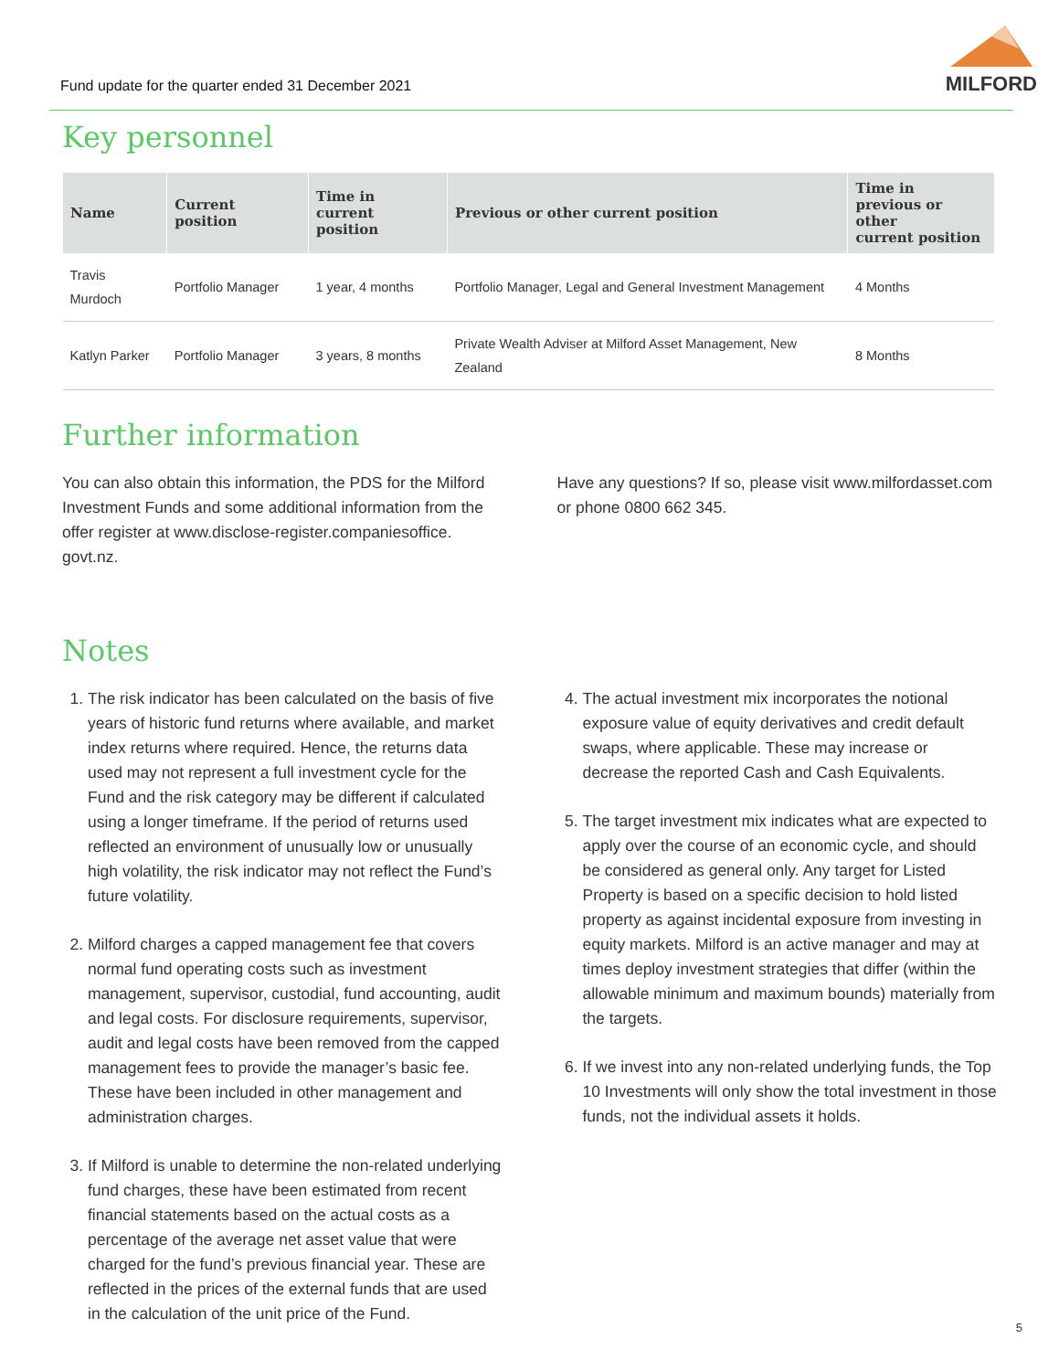Fund update for the quarter ended 31 December 2021
MILFORD
Key personnel
| Name | Current position | Time in current position | Previous or other current position | Time in previous or other current position |
| --- | --- | --- | --- | --- |
| Travis Murdoch | Portfolio Manager | 1 year, 4 months | Portfolio Manager, Legal and General Investment Management | 4 Months |
| Katlyn Parker | Portfolio Manager | 3 years, 8 months | Private Wealth Adviser at Milford Asset Management, New Zealand | 8 Months |
Further information
You can also obtain this information, the PDS for the Milford Investment Funds and some additional information from the offer register at www.disclose-register.companiesoffice. govt.nz.
Have any questions? If so, please visit www.milfordasset.com or phone 0800 662 345.
Notes
1. The risk indicator has been calculated on the basis of five years of historic fund returns where available, and market index returns where required. Hence, the returns data used may not represent a full investment cycle for the Fund and the risk category may be different if calculated using a longer timeframe. If the period of returns used reflected an environment of unusually low or unusually high volatility, the risk indicator may not reflect the Fund’s future volatility.
2. Milford charges a capped management fee that covers normal fund operating costs such as investment management, supervisor, custodial, fund accounting, audit and legal costs. For disclosure requirements, supervisor, audit and legal costs have been removed from the capped management fees to provide the manager’s basic fee. These have been included in other management and administration charges.
3. If Milford is unable to determine the non-related underlying fund charges, these have been estimated from recent financial statements based on the actual costs as a percentage of the average net asset value that were charged for the fund’s previous financial year. These are reflected in the prices of the external funds that are used in the calculation of the unit price of the Fund.
4. The actual investment mix incorporates the notional exposure value of equity derivatives and credit default swaps, where applicable. These may increase or decrease the reported Cash and Cash Equivalents.
5. The target investment mix indicates what are expected to apply over the course of an economic cycle, and should be considered as general only. Any target for Listed Property is based on a specific decision to hold listed property as against incidental exposure from investing in equity markets. Milford is an active manager and may at times deploy investment strategies that differ (within the allowable minimum and maximum bounds) materially from the targets.
6. If we invest into any non-related underlying funds, the Top 10 Investments will only show the total investment in those funds, not the individual assets it holds.
5